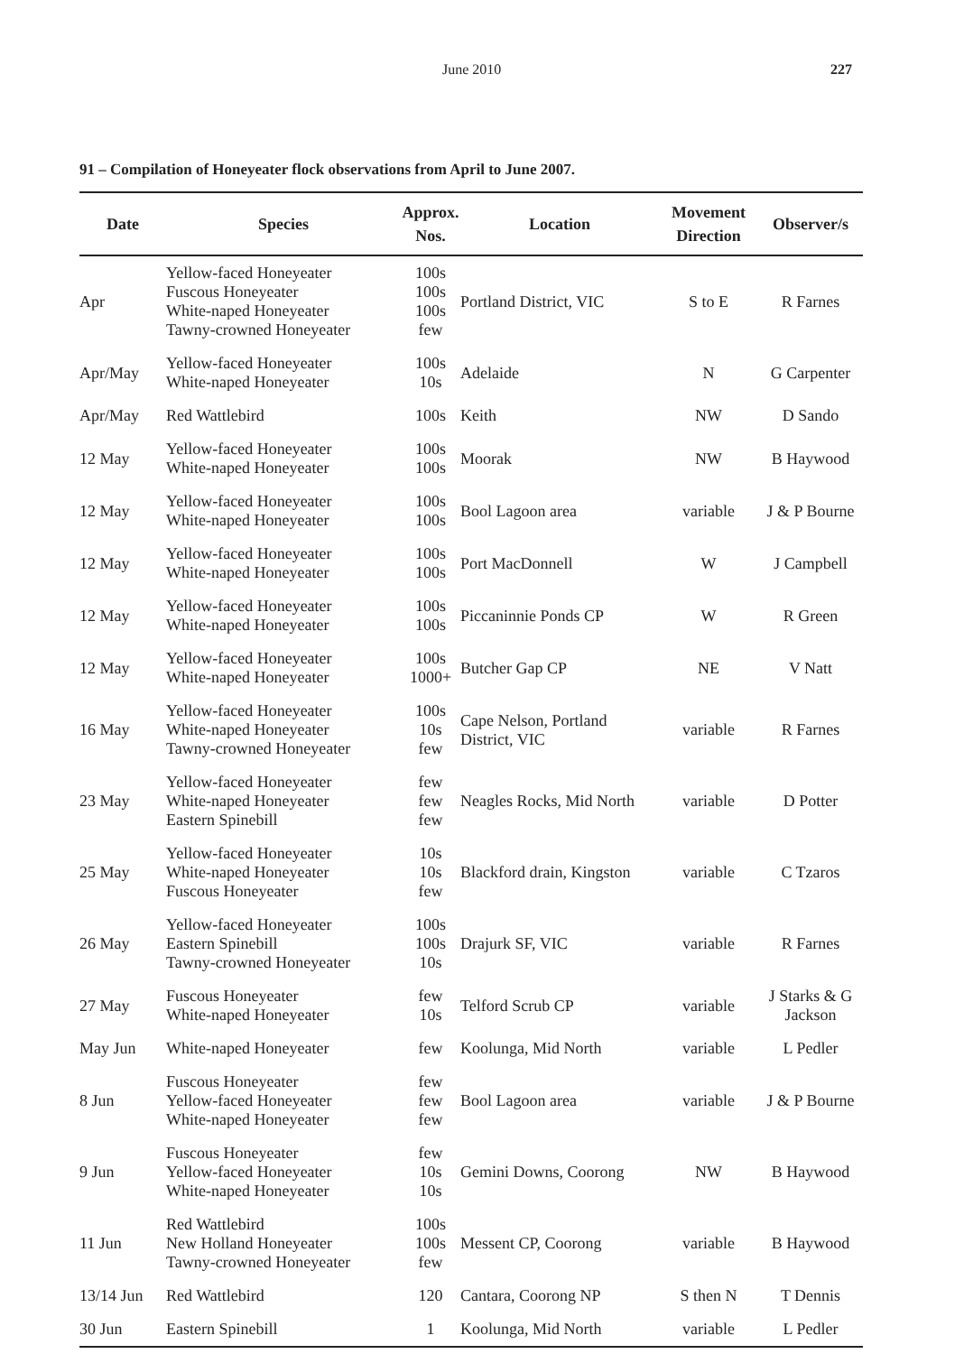June 2010 227
91 – Compilation of Honeyeater flock observations from April to June 2007.
| Date | Species | Approx. Nos. | Location | Movement Direction | Observer/s |
| --- | --- | --- | --- | --- | --- |
| Apr | Yellow-faced Honeyeater Fuscous Honeyeater White-naped Honeyeater Tawny-crowned Honeyeater | 100s 100s 100s few | Portland District, VIC | S to E | R Farnes |
| Apr/May | Yellow-faced Honeyeater White-naped Honeyeater | 100s 10s | Adelaide | N | G Carpenter |
| Apr/May | Red Wattlebird | 100s | Keith | NW | D Sando |
| 12 May | Yellow-faced Honeyeater White-naped Honeyeater | 100s 100s | Moorak | NW | B Haywood |
| 12 May | Yellow-faced Honeyeater White-naped Honeyeater | 100s 100s | Bool Lagoon area | variable | J & P Bourne |
| 12 May | Yellow-faced Honeyeater White-naped Honeyeater | 100s 100s | Port MacDonnell | W | J Campbell |
| 12 May | Yellow-faced Honeyeater White-naped Honeyeater | 100s 100s | Piccaninnie Ponds CP | W | R Green |
| 12 May | Yellow-faced Honeyeater White-naped Honeyeater | 100s 1000+ | Butcher Gap CP | NE | V Natt |
| 16 May | Yellow-faced Honeyeater White-naped Honeyeater Tawny-crowned Honeyeater | 100s 10s few | Cape Nelson, Portland District, VIC | variable | R Farnes |
| 23 May | Yellow-faced Honeyeater White-naped Honeyeater Eastern Spinebill | few few few | Neagles Rocks, Mid North | variable | D Potter |
| 25 May | Yellow-faced Honeyeater White-naped Honeyeater Fuscous Honeyeater | 10s 10s few | Blackford drain, Kingston | variable | C Tzaros |
| 26 May | Yellow-faced Honeyeater Eastern Spinebill Tawny-crowned Honeyeater | 100s 100s 10s | Drajurk SF, VIC | variable | R Farnes |
| 27 May | Fuscous Honeyeater White-naped Honeyeater | few 10s | Telford Scrub CP | variable | J Starks & G Jackson |
| May Jun | White-naped Honeyeater | few | Koolunga, Mid North | variable | L Pedler |
| 8 Jun | Fuscous Honeyeater Yellow-faced Honeyeater White-naped Honeyeater | few few few | Bool Lagoon area | variable | J & P Bourne |
| 9 Jun | Fuscous Honeyeater Yellow-faced Honeyeater White-naped Honeyeater | few 10s 10s | Gemini Downs, Coorong | NW | B Haywood |
| 11 Jun | Red Wattlebird New Holland Honeyeater Tawny-crowned Honeyeater | 100s 100s few | Messent CP, Coorong | variable | B Haywood |
| 13/14 Jun | Red Wattlebird | 120 | Cantara, Coorong NP | S then N | T Dennis |
| 30 Jun | Eastern Spinebill | 1 | Koolunga, Mid North | variable | L Pedler |